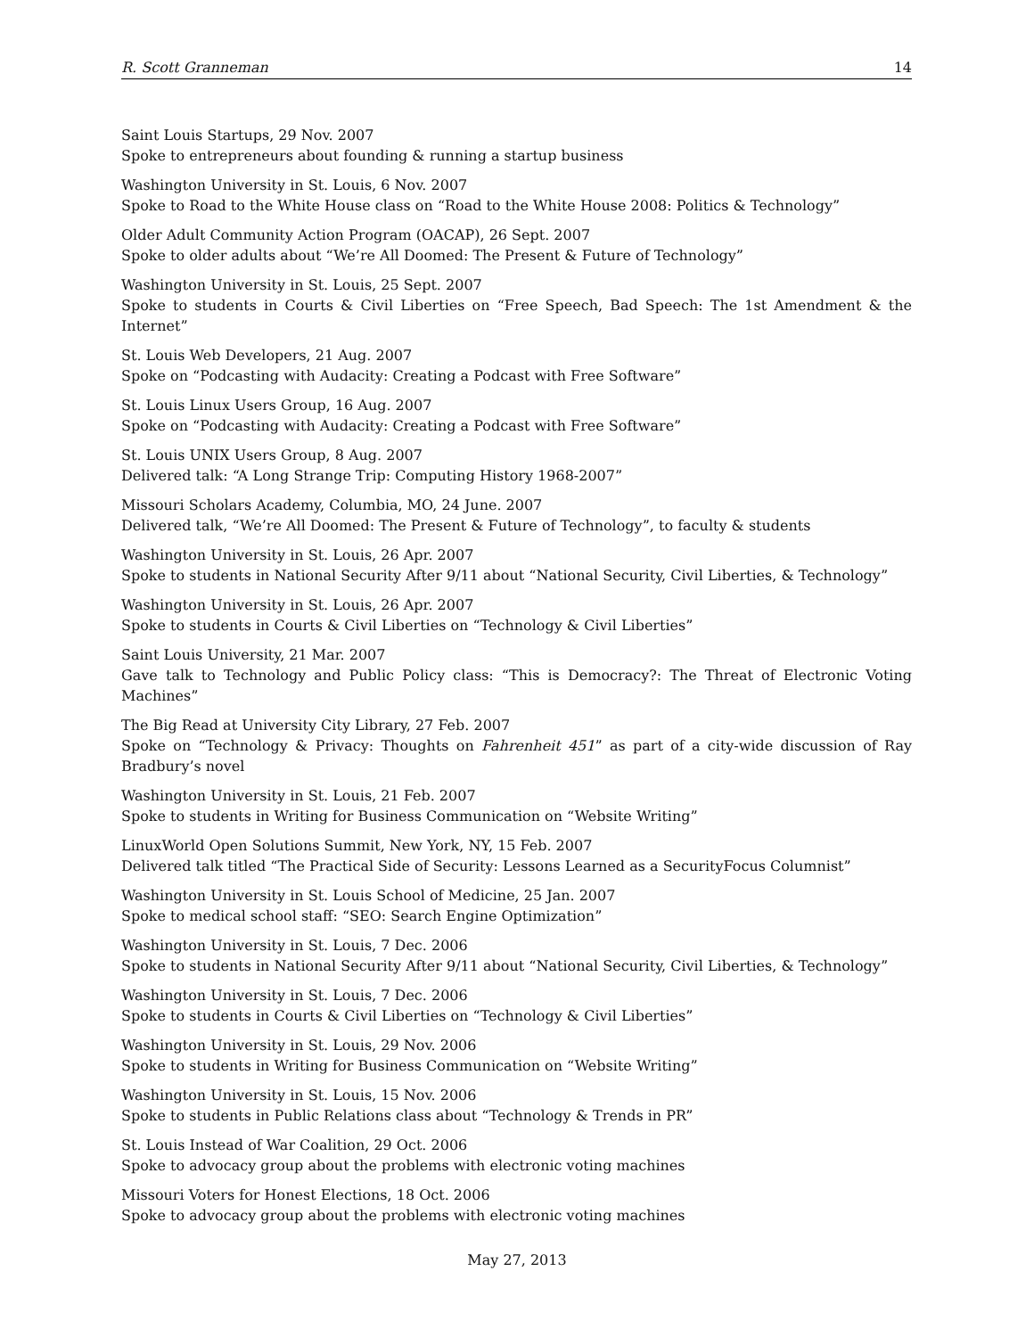R. Scott Granneman 14
Saint Louis Startups, 29 Nov. 2007
Spoke to entrepreneurs about founding & running a startup business
Washington University in St. Louis, 6 Nov. 2007
Spoke to Road to the White House class on “Road to the White House 2008: Politics & Technology”
Older Adult Community Action Program (OACAP), 26 Sept. 2007
Spoke to older adults about “We’re All Doomed: The Present & Future of Technology”
Washington University in St. Louis, 25 Sept. 2007
Spoke to students in Courts & Civil Liberties on “Free Speech, Bad Speech: The 1st Amendment & the Internet”
St. Louis Web Developers, 21 Aug. 2007
Spoke on “Podcasting with Audacity: Creating a Podcast with Free Software”
St. Louis Linux Users Group, 16 Aug. 2007
Spoke on “Podcasting with Audacity: Creating a Podcast with Free Software”
St. Louis UNIX Users Group, 8 Aug. 2007
Delivered talk: “A Long Strange Trip: Computing History 1968-2007”
Missouri Scholars Academy, Columbia, MO, 24 June. 2007
Delivered talk, “We’re All Doomed: The Present & Future of Technology”, to faculty & students
Washington University in St. Louis, 26 Apr. 2007
Spoke to students in National Security After 9/11 about “National Security, Civil Liberties, & Technology”
Washington University in St. Louis, 26 Apr. 2007
Spoke to students in Courts & Civil Liberties on “Technology & Civil Liberties”
Saint Louis University, 21 Mar. 2007
Gave talk to Technology and Public Policy class: “This is Democracy?: The Threat of Electronic Voting Machines”
The Big Read at University City Library, 27 Feb. 2007
Spoke on “Technology & Privacy: Thoughts on Fahrenheit 451” as part of a city-wide discussion of Ray Bradbury’s novel
Washington University in St. Louis, 21 Feb. 2007
Spoke to students in Writing for Business Communication on “Website Writing”
LinuxWorld Open Solutions Summit, New York, NY, 15 Feb. 2007
Delivered talk titled “The Practical Side of Security: Lessons Learned as a SecurityFocus Columnist”
Washington University in St. Louis School of Medicine, 25 Jan. 2007
Spoke to medical school staff: “SEO: Search Engine Optimization”
Washington University in St. Louis, 7 Dec. 2006
Spoke to students in National Security After 9/11 about “National Security, Civil Liberties, & Technology”
Washington University in St. Louis, 7 Dec. 2006
Spoke to students in Courts & Civil Liberties on “Technology & Civil Liberties”
Washington University in St. Louis, 29 Nov. 2006
Spoke to students in Writing for Business Communication on “Website Writing”
Washington University in St. Louis, 15 Nov. 2006
Spoke to students in Public Relations class about “Technology & Trends in PR”
St. Louis Instead of War Coalition, 29 Oct. 2006
Spoke to advocacy group about the problems with electronic voting machines
Missouri Voters for Honest Elections, 18 Oct. 2006
Spoke to advocacy group about the problems with electronic voting machines
May 27, 2013